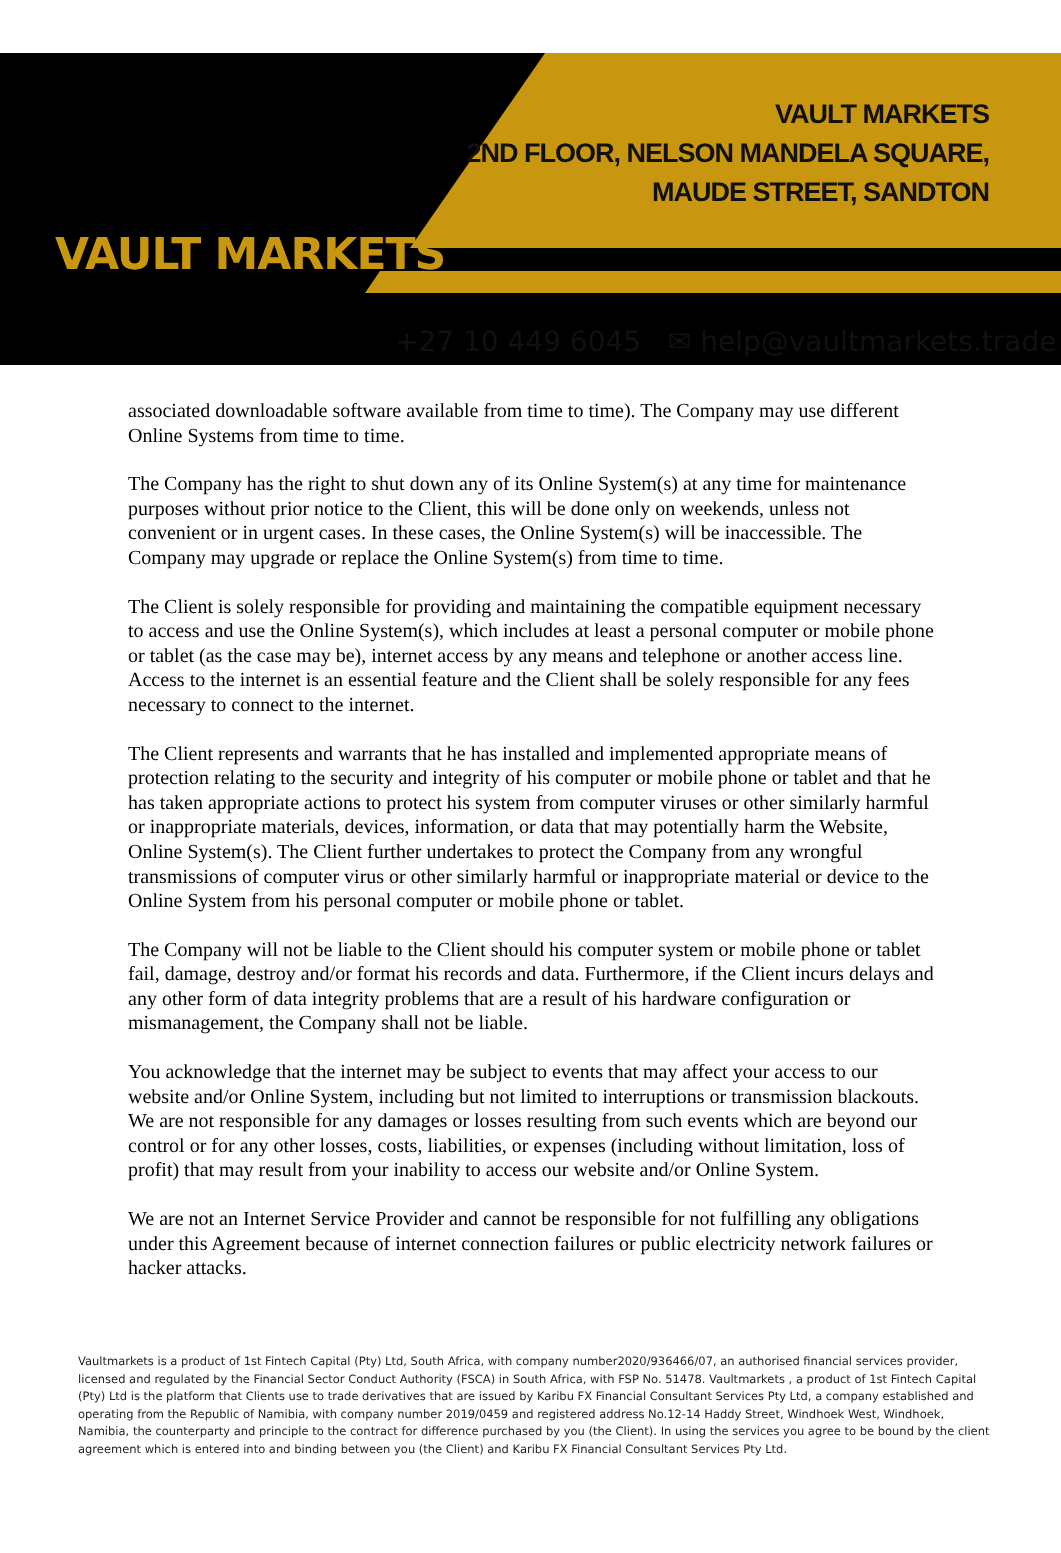VAULT MARKETS
VAULT MARKETS
2ND FLOOR, NELSON MANDELA SQUARE,
MAUDE STREET, SANDTON
+27 10 449 6045 ✉ help@vaultmarkets.trade
associated downloadable software available from time to time). The Company may use different Online Systems from time to time.
The Company has the right to shut down any of its Online System(s) at any time for maintenance purposes without prior notice to the Client, this will be done only on weekends, unless not convenient or in urgent cases. In these cases, the Online System(s) will be inaccessible. The Company may upgrade or replace the Online System(s) from time to time.
The Client is solely responsible for providing and maintaining the compatible equipment necessary to access and use the Online System(s), which includes at least a personal computer or mobile phone or tablet (as the case may be), internet access by any means and telephone or another access line. Access to the internet is an essential feature and the Client shall be solely responsible for any fees necessary to connect to the internet.
The Client represents and warrants that he has installed and implemented appropriate means of protection relating to the security and integrity of his computer or mobile phone or tablet and that he has taken appropriate actions to protect his system from computer viruses or other similarly harmful or inappropriate materials, devices, information, or data that may potentially harm the Website, Online System(s). The Client further undertakes to protect the Company from any wrongful transmissions of computer virus or other similarly harmful or inappropriate material or device to the Online System from his personal computer or mobile phone or tablet.
The Company will not be liable to the Client should his computer system or mobile phone or tablet fail, damage, destroy and/or format his records and data. Furthermore, if the Client incurs delays and any other form of data integrity problems that are a result of his hardware configuration or mismanagement, the Company shall not be liable.
You acknowledge that the internet may be subject to events that may affect your access to our website and/or Online System, including but not limited to interruptions or transmission blackouts. We are not responsible for any damages or losses resulting from such events which are beyond our control or for any other losses, costs, liabilities, or expenses (including without limitation, loss of profit) that may result from your inability to access our website and/or Online System.
We are not an Internet Service Provider and cannot be responsible for not fulfilling any obligations under this Agreement because of internet connection failures or public electricity network failures or hacker attacks.
Vaultmarkets is a product of 1st Fintech Capital (Pty) Ltd, South Africa, with company number2020/936466/07, an authorised financial services provider, licensed and regulated by the Financial Sector Conduct Authority (FSCA) in South Africa, with FSP No. 51478. Vaultmarkets , a product of 1st Fintech Capital (Pty) Ltd is the platform that Clients use to trade derivatives that are issued by Karibu FX Financial Consultant Services Pty Ltd, a company established and operating from the Republic of Namibia, with company number 2019/0459 and registered address No.12-14 Haddy Street, Windhoek West, Windhoek, Namibia, the counterparty and principle to the contract for difference purchased by you (the Client). In using the services you agree to be bound by the client agreement which is entered into and binding between you (the Client) and Karibu FX Financial Consultant Services Pty Ltd.